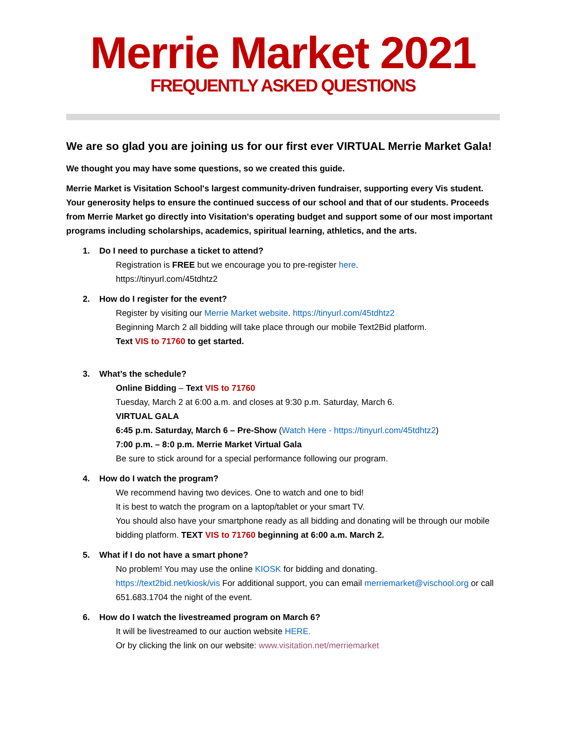Merrie Market 2021
FREQUENTLY ASKED QUESTIONS
We are so glad you are joining us for our first ever VIRTUAL Merrie Market Gala!
We thought you may have some questions, so we created this guide.
Merrie Market is Visitation School's largest community-driven fundraiser, supporting every Vis student. Your generosity helps to ensure the continued success of our school and that of our students. Proceeds from Merrie Market go directly into Visitation's operating budget and support some of our most important programs including scholarships, academics, spiritual learning, athletics, and the arts.
1. Do I need to purchase a ticket to attend?
Registration is FREE but we encourage you to pre-register here.
https://tinyurl.com/45tdhtz2
2. How do I register for the event?
Register by visiting our Merrie Market website. https://tinyurl.com/45tdhtz2
Beginning March 2 all bidding will take place through our mobile Text2Bid platform.
Text VIS to 71760 to get started.
3. What’s the schedule?
Online Bidding – Text VIS to 71760
Tuesday, March 2 at 6:00 a.m. and closes at 9:30 p.m. Saturday, March 6.
VIRTUAL GALA
6:45 p.m. Saturday, March 6 – Pre-Show (Watch Here - https://tinyurl.com/45tdhtz2)
7:00 p.m. – 8:0 p.m. Merrie Market Virtual Gala
Be sure to stick around for a special performance following our program.
4. How do I watch the program?
We recommend having two devices. One to watch and one to bid!
It is best to watch the program on a laptop/tablet or your smart TV.
You should also have your smartphone ready as all bidding and donating will be through our mobile bidding platform. TEXT VIS to 71760 beginning at 6:00 a.m. March 2.
5. What if I do not have a smart phone?
No problem! You may use the online KIOSK for bidding and donating.
https://text2bid.net/kiosk/vis For additional support, you can email merriemarket@vischool.org or call 651.683.1704 the night of the event.
6. How do I watch the livestreamed program on March 6?
It will be livestreamed to our auction website HERE.
Or by clicking the link on our website: www.visitation.net/merriemarket